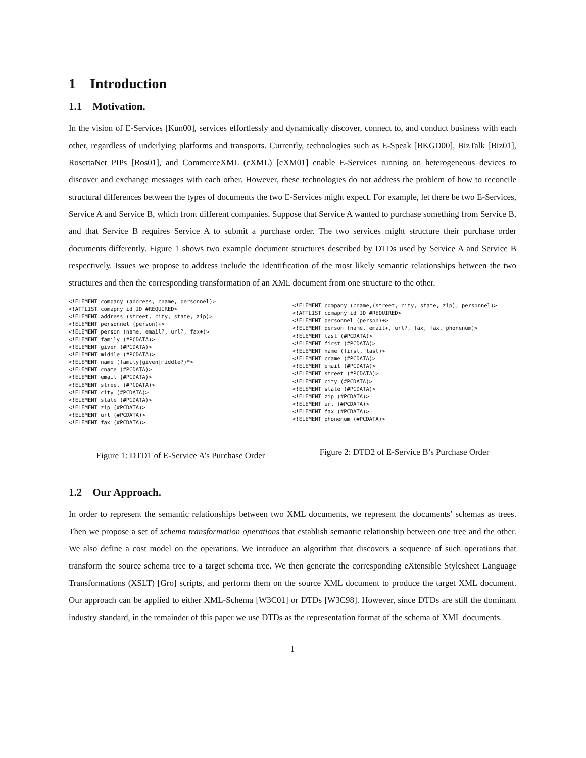1 Introduction
1.1 Motivation.
In the vision of E-Services [Kun00], services effortlessly and dynamically discover, connect to, and conduct business with each other, regardless of underlying platforms and transports. Currently, technologies such as E-Speak [BKGD00], BizTalk [Biz01], RosettaNet PIPs [Ros01], and CommerceXML (cXML) [cXM01] enable E-Services running on heterogeneous devices to discover and exchange messages with each other. However, these technologies do not address the problem of how to reconcile structural differences between the types of documents the two E-Services might expect. For example, let there be two E-Services, Service A and Service B, which front different companies. Suppose that Service A wanted to purchase something from Service B, and that Service B requires Service A to submit a purchase order. The two services might structure their purchase order documents differently. Figure 1 shows two example document structures described by DTDs used by Service A and Service B respectively. Issues we propose to address include the identification of the most likely semantic relationships between the two structures and then the corresponding transformation of an XML document from one structure to the other.
<!ELEMENT company (address, cname, personnel)>
<!ATTLIST comapny id ID #REQUIRED>
<!ELEMENT address (street, city, state, zip)>
<!ELEMENT personnel (person)+>
<!ELEMENT person (name, email?, url?, fax+)>
<!ELEMENT family (#PCDATA)>
<!ELEMENT given (#PCDATA)>
<!ELEMENT middle (#PCDATA)>
<!ELEMENT name (family|given|middle?)*>
<!ELEMENT cname (#PCDATA)>
<!ELEMENT email (#PCDATA)>
<!ELEMENT street (#PCDATA)>
<!ELEMENT city (#PCDATA)>
<!ELEMENT state (#PCDATA)>
<!ELEMENT zip (#PCDATA)>
<!ELEMENT url (#PCDATA)>
<!ELEMENT fax (#PCDATA)>
Figure 1: DTD1 of E-Service A’s Purchase Order
<!ELEMENT company (cname,(street, city, state, zip), personnel)>
<!ATTLIST comapny id ID #REQUIRED>
<!ELEMENT personnel (person)+>
<!ELEMENT person (name, email+, url?, fax, fax, phonenum)>
<!ELEMENT last (#PCDATA)>
<!ELEMENT first (#PCDATA)>
<!ELEMENT name (first, last)>
<!ELEMENT cname (#PCDATA)>
<!ELEMENT email (#PCDATA)>
<!ELEMENT street (#PCDATA)>
<!ELEMENT city (#PCDATA)>
<!ELEMENT state (#PCDATA)>
<!ELEMENT zip (#PCDATA)>
<!ELEMENT url (#PCDATA)>
<!ELEMENT fax (#PCDATA)>
<!ELEMENT phonenum (#PCDATA)>
Figure 2: DTD2 of E-Service B’s Purchase Order
1.2 Our Approach.
In order to represent the semantic relationships between two XML documents, we represent the documents’ schemas as trees. Then we propose a set of schema transformation operations that establish semantic relationship between one tree and the other. We also define a cost model on the operations. We introduce an algorithm that discovers a sequence of such operations that transform the source schema tree to a target schema tree. We then generate the corresponding eXtensible Stylesheet Language Transformations (XSLT) [Gro] scripts, and perform them on the source XML document to produce the target XML document. Our approach can be applied to either XML-Schema [W3C01] or DTDs [W3C98]. However, since DTDs are still the dominant industry standard, in the remainder of this paper we use DTDs as the representation format of the schema of XML documents.
1